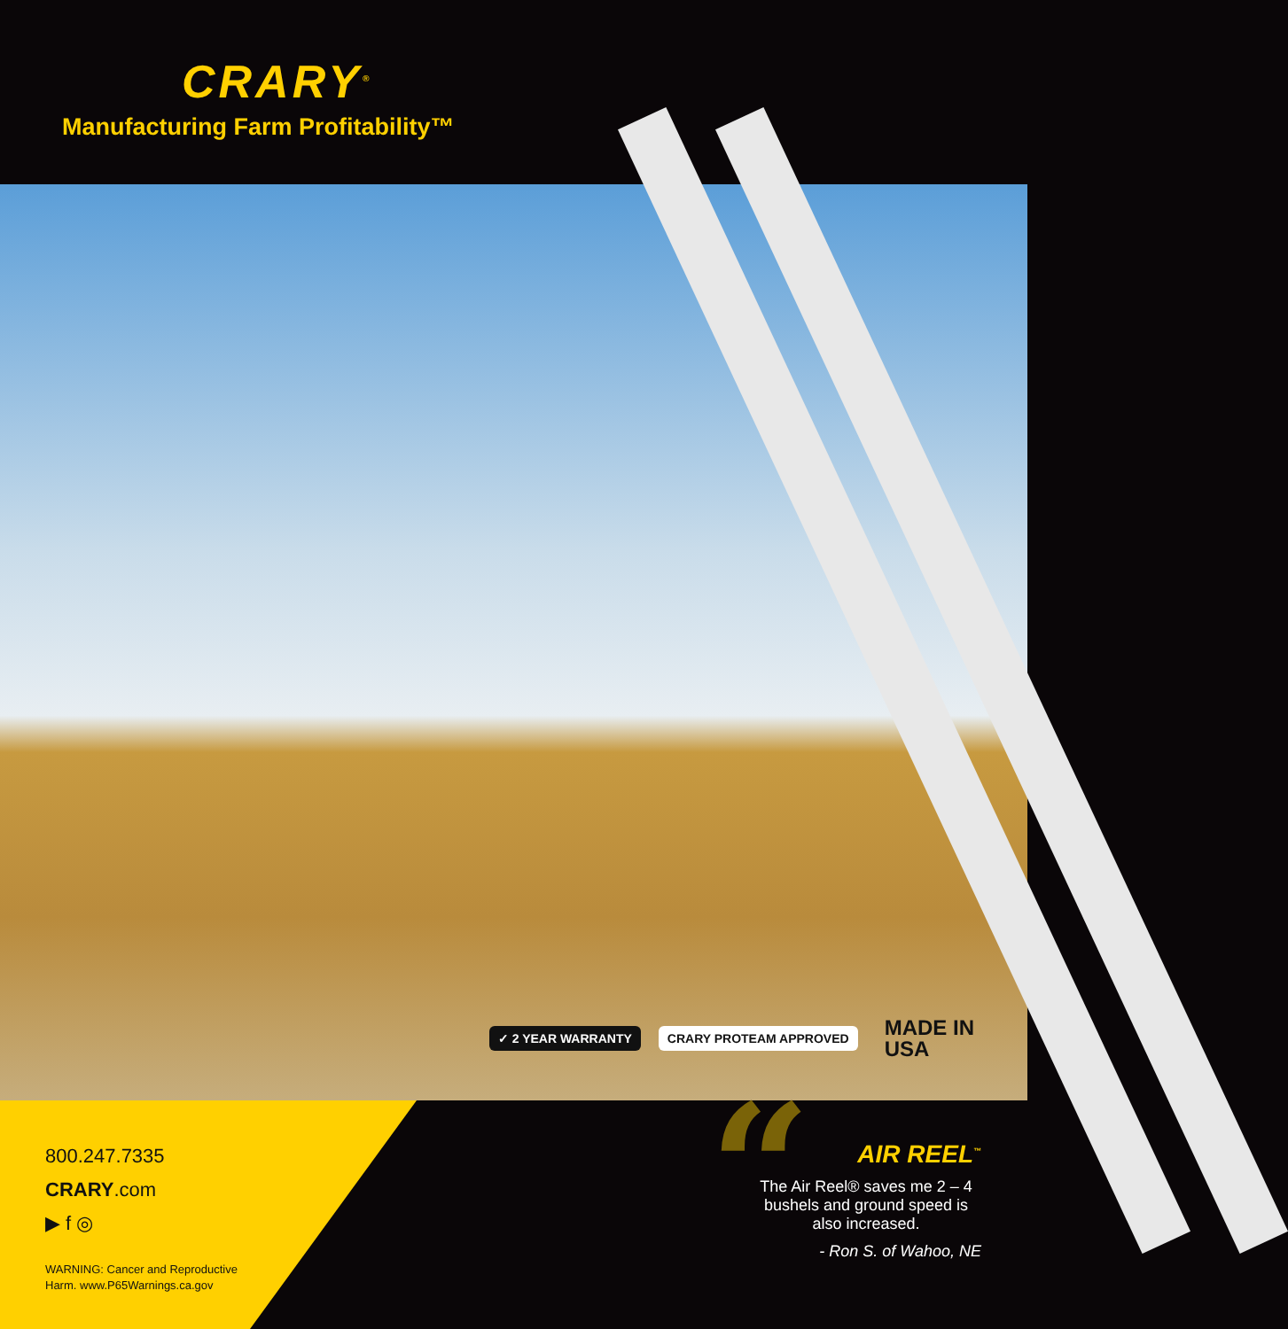CRARY<sup>®</sup>
Manufacturing Farm Profitability™
✓ 2 YEAR WARRANTY CRARY PROTEAM APPROVED
MADE IN
USA
800.247.7335
CRARY.com
▶ f ◎
WARNING: Cancer and Reproductive
Harm. www.P65Warnings.ca.gov
“
AIR REEL<sup>™</sup>
The Air Reel® saves me 2 – 4 bushels and ground speed is also increased.
- Ron S. of Wahoo, NE